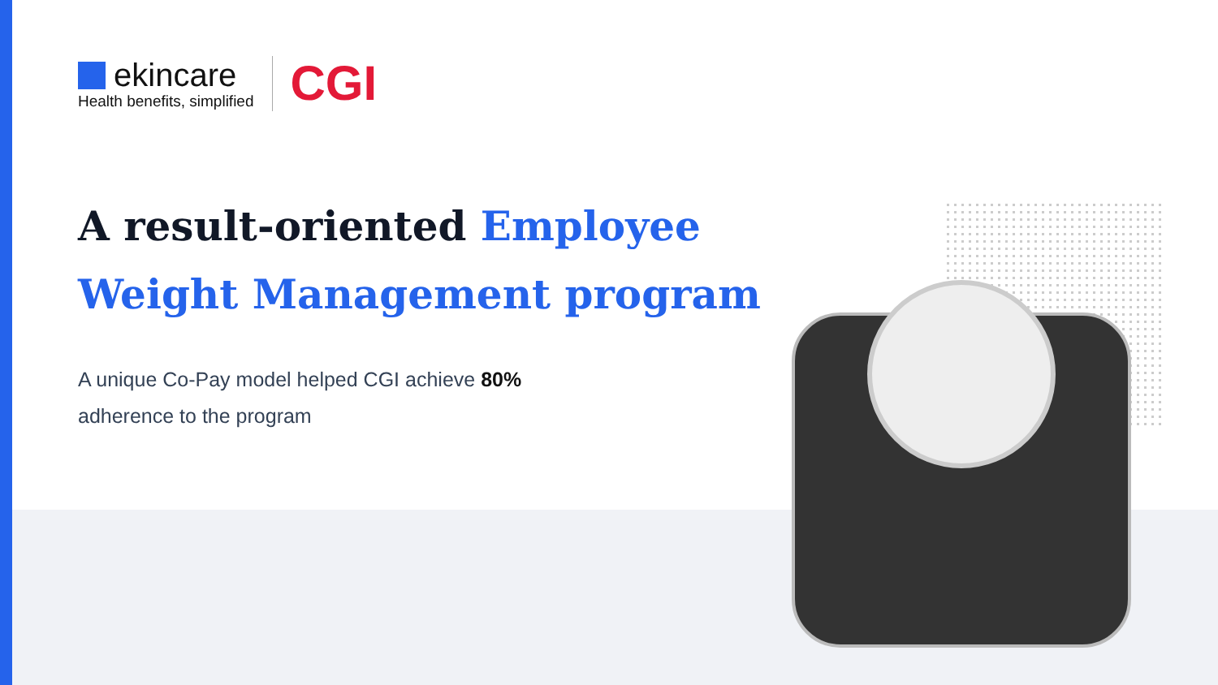ekincare
Health benefits, simplified
CGI
A result-oriented Employee
Weight Management program
A unique Co-Pay model helped CGI achieve 80%
adherence to the program